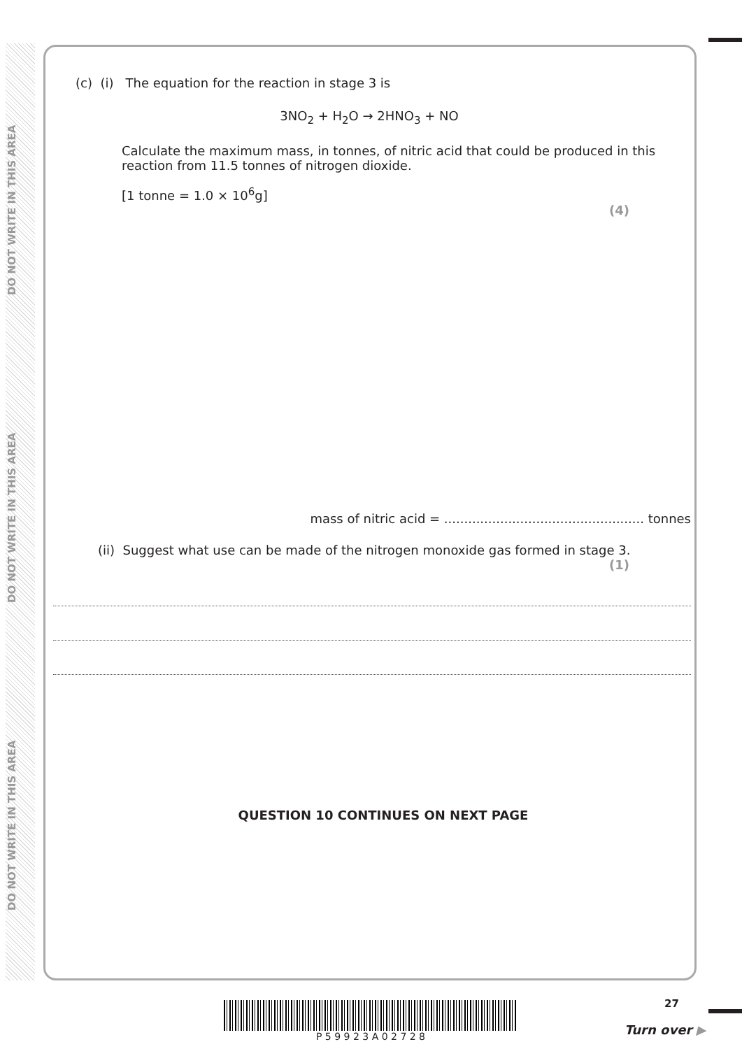DO NOT WRITE IN THIS AREA
DO NOT WRITE IN THIS AREA
DO NOT WRITE IN THIS AREA
(c) (i) The equation for the reaction in stage 3 is
3NO<sub>2</sub> + H<sub>2</sub>O → 2HNO<sub>3</sub> + NO
Calculate the maximum mass, in tonnes, of nitric acid that could be produced in this reaction from 11.5 tonnes of nitrogen dioxide.
[1 tonne = 1.0 × 10<sup>6</sup>g]
(4)
mass of nitric acid = .................................................. tonnes
(ii) Suggest what use can be made of the nitrogen monoxide gas formed in stage 3.
(1)
QUESTION 10 CONTINUES ON NEXT PAGE
P 5 9 9 2 3 A 0 2 7 2 8 27
Turn over ▶